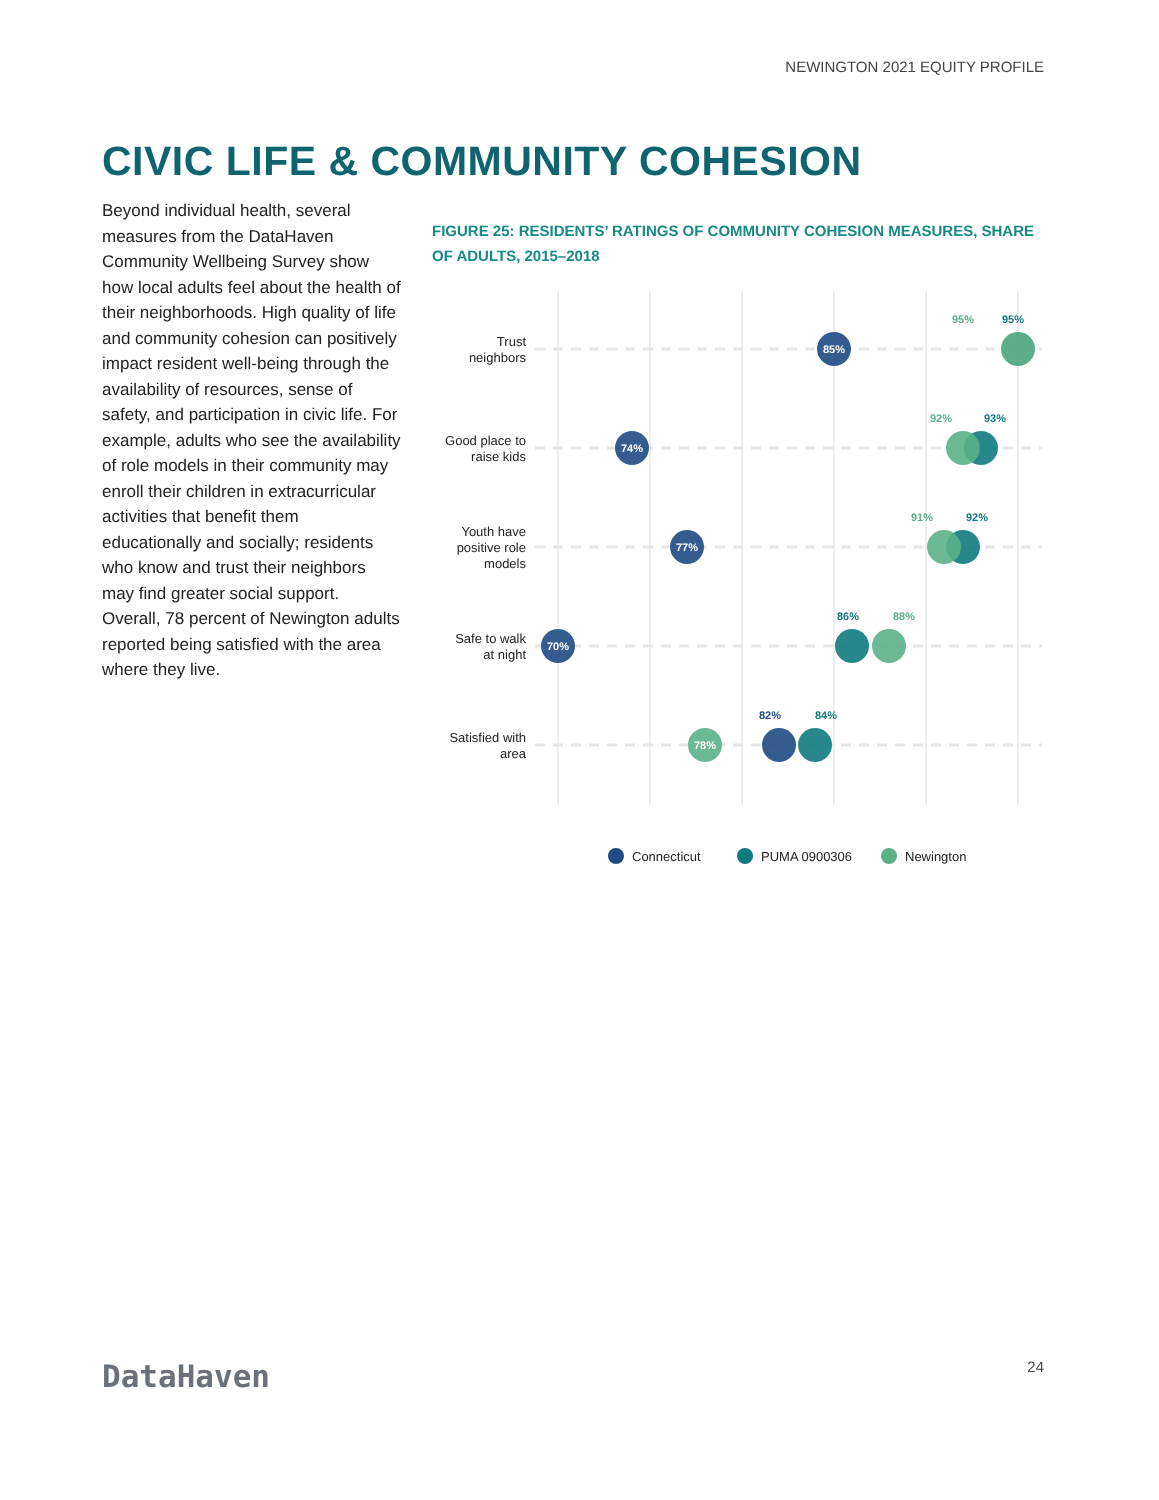NEWINGTON 2021 EQUITY PROFILE
CIVIC LIFE & COMMUNITY COHESION
Beyond individual health, several measures from the DataHaven Community Wellbeing Survey show how local adults feel about the health of their neighborhoods. High quality of life and community cohesion can positively impact resident well-being through the availability of resources, sense of safety, and participation in civic life. For example, adults who see the availability of role models in their community may enroll their children in extracurricular activities that benefit them educationally and socially; residents who know and trust their neighbors may find greater social support. Overall, 78 percent of Newington adults reported being satisfied with the area where they live.
FIGURE 25: RESIDENTS’ RATINGS OF COMMUNITY COHESION MEASURES, SHARE OF ADULTS, 2015–2018
Trust
neighbors
Good place to
raise kids
Youth have
positive role
models
Safe to walk
at night
Satisfied with
area
85%
74%
77%
70%
78%
95%
95%
92%
93%
91%
92%
86%
88%
82%
84%
Connecticut
PUMA 0900306
Newington
DataHaven 24